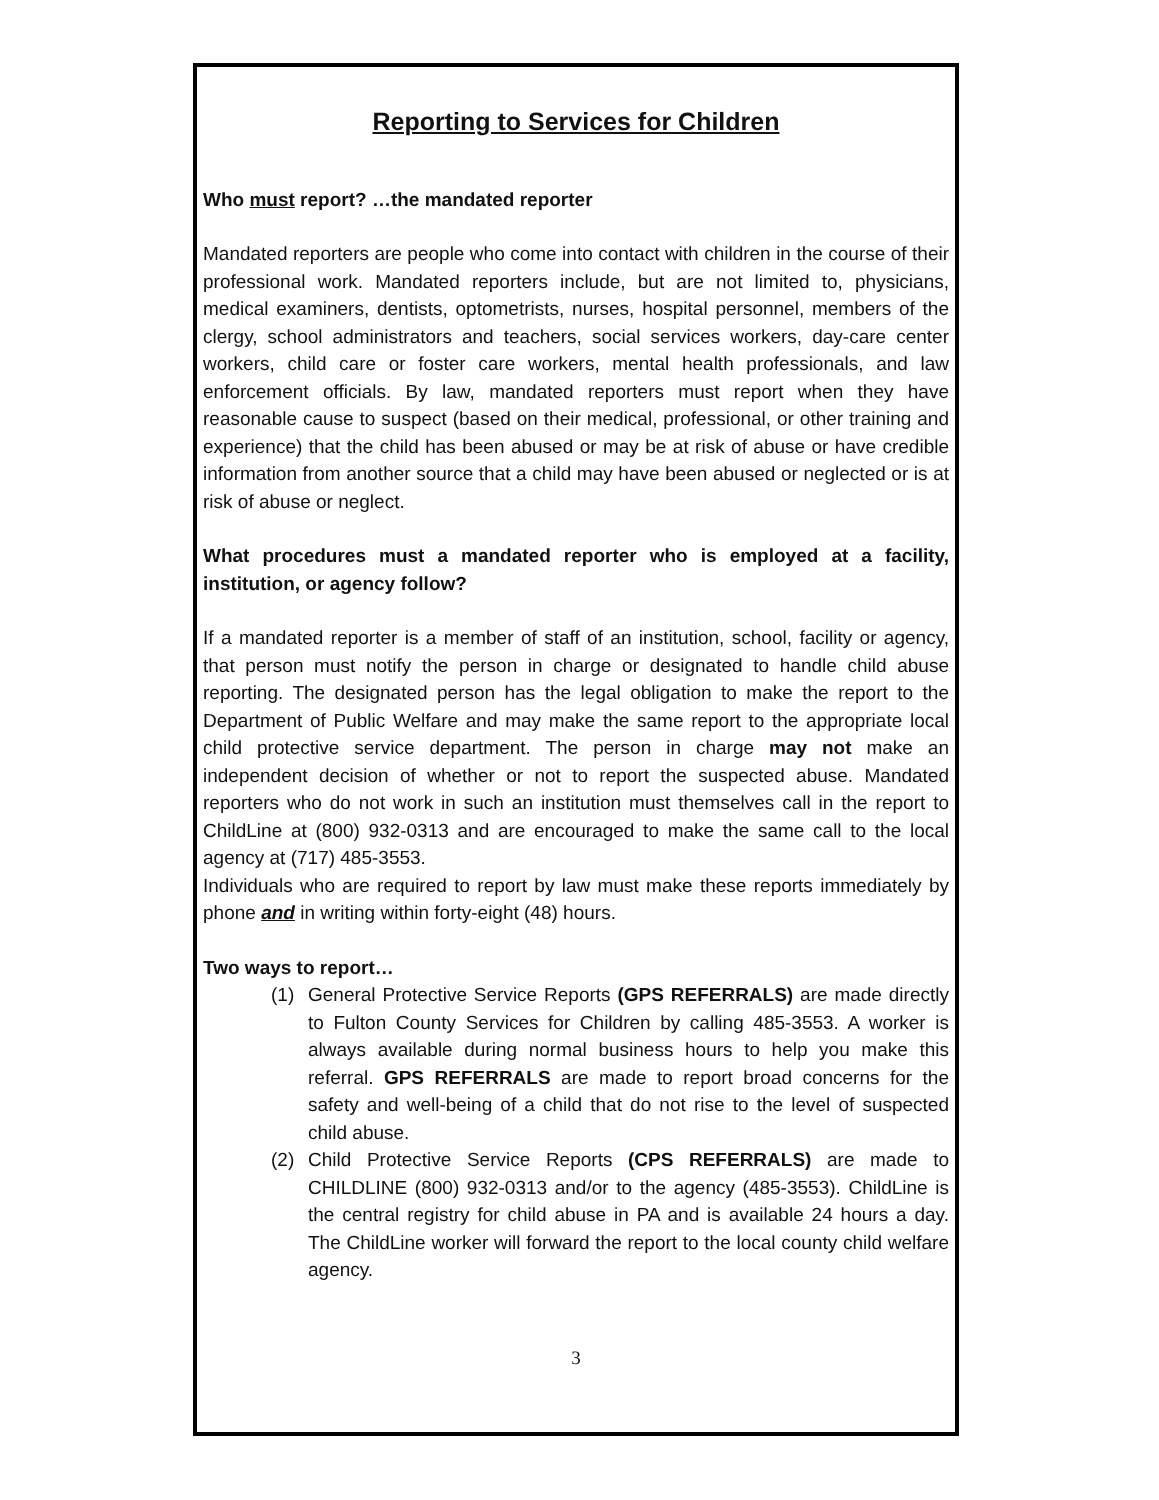Reporting to Services for Children
Who must report? …the mandated reporter
Mandated reporters are people who come into contact with children in the course of their professional work. Mandated reporters include, but are not limited to, physicians, medical examiners, dentists, optometrists, nurses, hospital personnel, members of the clergy, school administrators and teachers, social services workers, day-care center workers, child care or foster care workers, mental health professionals, and law enforcement officials. By law, mandated reporters must report when they have reasonable cause to suspect (based on their medical, professional, or other training and experience) that the child has been abused or may be at risk of abuse or have credible information from another source that a child may have been abused or neglected or is at risk of abuse or neglect.
What procedures must a mandated reporter who is employed at a facility, institution, or agency follow?
If a mandated reporter is a member of staff of an institution, school, facility or agency, that person must notify the person in charge or designated to handle child abuse reporting. The designated person has the legal obligation to make the report to the Department of Public Welfare and may make the same report to the appropriate local child protective service department. The person in charge may not make an independent decision of whether or not to report the suspected abuse. Mandated reporters who do not work in such an institution must themselves call in the report to ChildLine at (800) 932-0313 and are encouraged to make the same call to the local agency at (717) 485-3553.
Individuals who are required to report by law must make these reports immediately by phone and in writing within forty-eight (48) hours.
Two ways to report…
(1) General Protective Service Reports (GPS REFERRALS) are made directly to Fulton County Services for Children by calling 485-3553. A worker is always available during normal business hours to help you make this referral. GPS REFERRALS are made to report broad concerns for the safety and well-being of a child that do not rise to the level of suspected child abuse.
(2) Child Protective Service Reports (CPS REFERRALS) are made to CHILDLINE (800) 932-0313 and/or to the agency (485-3553). ChildLine is the central registry for child abuse in PA and is available 24 hours a day. The ChildLine worker will forward the report to the local county child welfare agency.
3